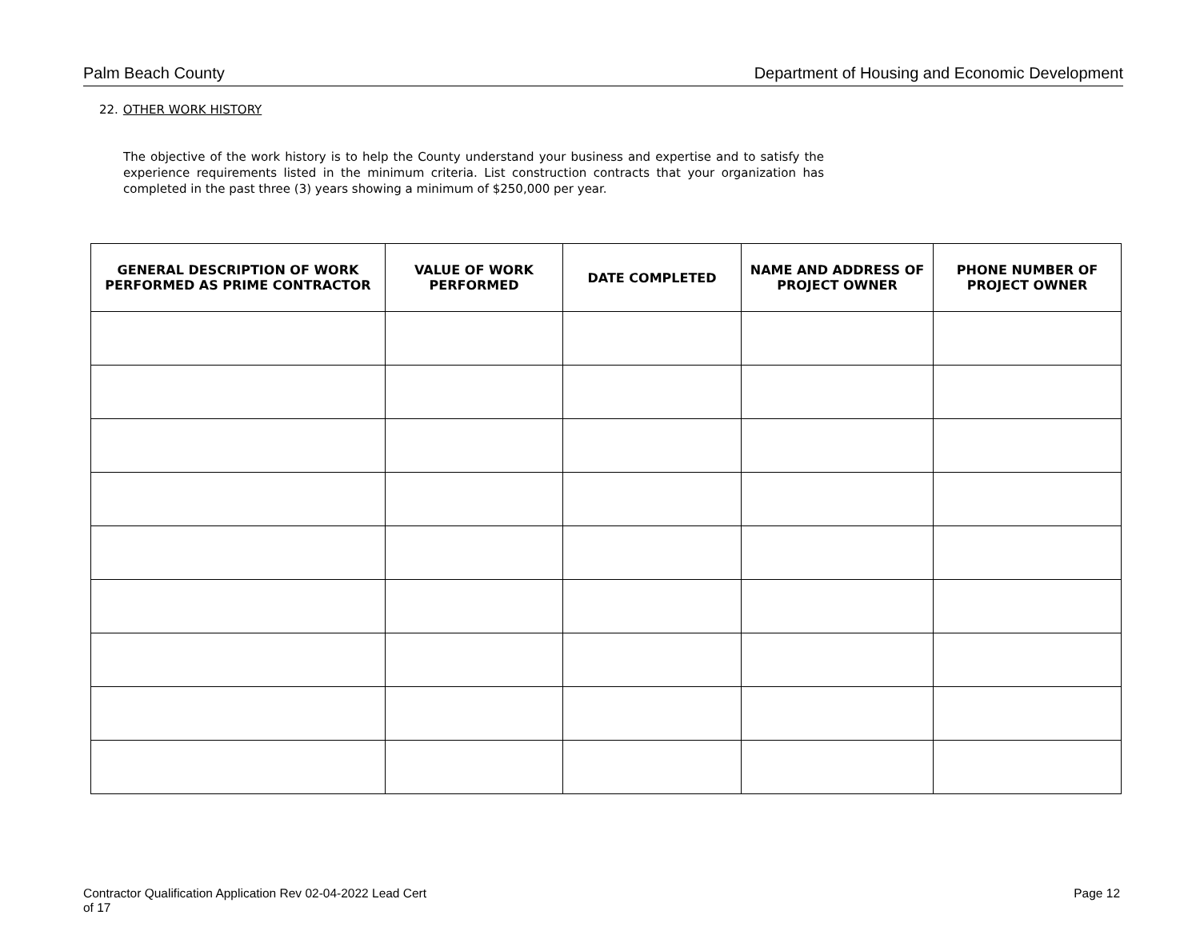Palm Beach County Department of Housing and Economic Development
22. OTHER WORK HISTORY
The objective of the work history is to help the County understand your business and expertise and to satisfy the experience requirements listed in the minimum criteria. List construction contracts that your organization has completed in the past three (3) years showing a minimum of $250,000 per year.
| GENERAL DESCRIPTION OF WORK PERFORMED AS PRIME CONTRACTOR | VALUE OF WORK PERFORMED | DATE COMPLETED | NAME AND ADDRESS OF PROJECT OWNER | PHONE NUMBER OF PROJECT OWNER |
| --- | --- | --- | --- | --- |
Contractor Qualification Application Rev 02-04-2022 Lead Cert
of 17 Page 12